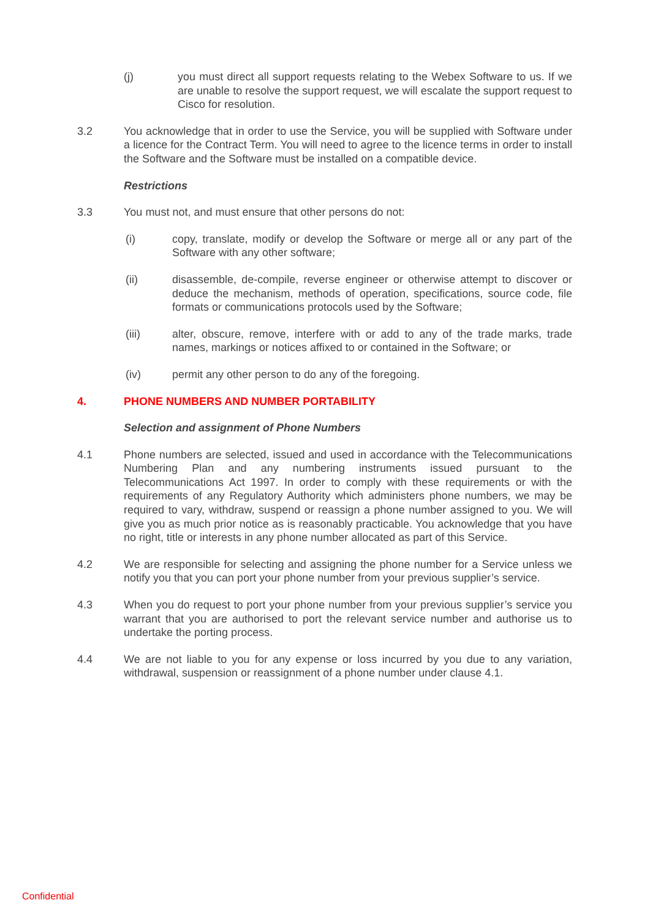(j) you must direct all support requests relating to the Webex Software to us. If we are unable to resolve the support request, we will escalate the support request to Cisco for resolution.
3.2 You acknowledge that in order to use the Service, you will be supplied with Software under a licence for the Contract Term. You will need to agree to the licence terms in order to install the Software and the Software must be installed on a compatible device.
Restrictions
3.3 You must not, and must ensure that other persons do not:
(i) copy, translate, modify or develop the Software or merge all or any part of the Software with any other software;
(ii) disassemble, de-compile, reverse engineer or otherwise attempt to discover or deduce the mechanism, methods of operation, specifications, source code, file formats or communications protocols used by the Software;
(iii) alter, obscure, remove, interfere with or add to any of the trade marks, trade names, markings or notices affixed to or contained in the Software; or
(iv) permit any other person to do any of the foregoing.
4. PHONE NUMBERS AND NUMBER PORTABILITY
Selection and assignment of Phone Numbers
4.1 Phone numbers are selected, issued and used in accordance with the Telecommunications Numbering Plan and any numbering instruments issued pursuant to the Telecommunications Act 1997. In order to comply with these requirements or with the requirements of any Regulatory Authority which administers phone numbers, we may be required to vary, withdraw, suspend or reassign a phone number assigned to you. We will give you as much prior notice as is reasonably practicable. You acknowledge that you have no right, title or interests in any phone number allocated as part of this Service.
4.2 We are responsible for selecting and assigning the phone number for a Service unless we notify you that you can port your phone number from your previous supplier’s service.
4.3 When you do request to port your phone number from your previous supplier’s service you warrant that you are authorised to port the relevant service number and authorise us to undertake the porting process.
4.4 We are not liable to you for any expense or loss incurred by you due to any variation, withdrawal, suspension or reassignment of a phone number under clause 4.1.
Confidential